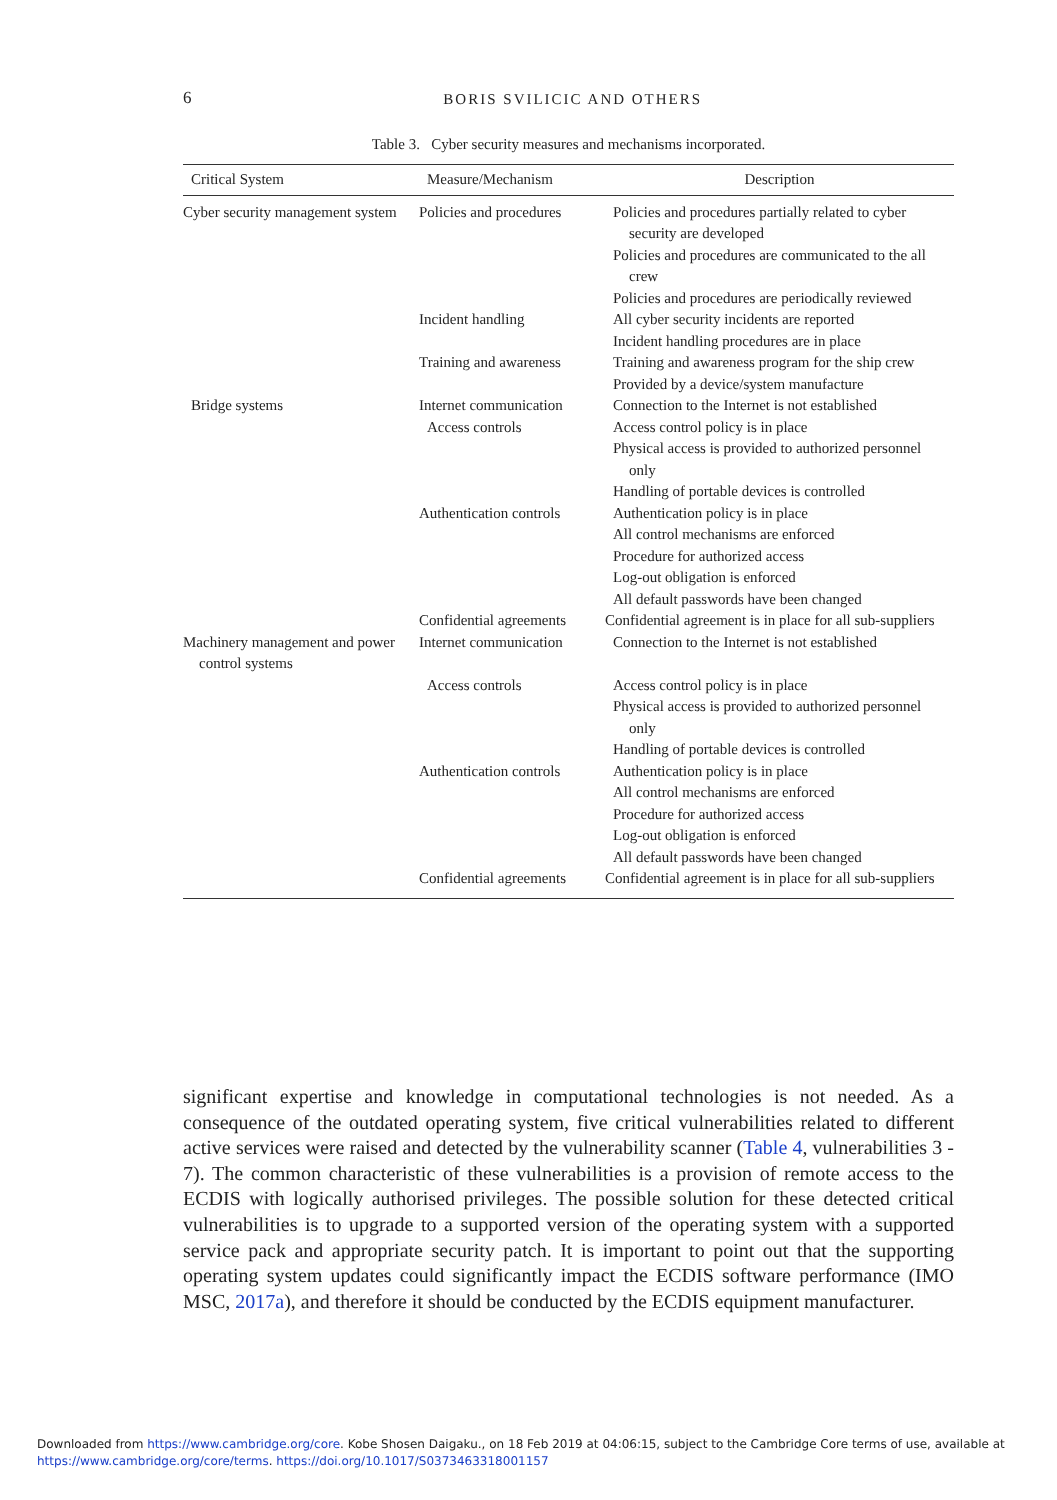6
BORIS SVILICIC AND OTHERS
Table 3. Cyber security measures and mechanisms incorporated.
| Critical System | Measure/Mechanism | Description |
| --- | --- | --- |
| Cyber security management system | Policies and procedures | Policies and procedures partially related to cyber security are developed Policies and procedures are communicated to the all crew Policies and procedures are periodically reviewed |
| | Incident handling | All cyber security incidents are reported Incident handling procedures are in place |
| | Training and awareness | Training and awareness program for the ship crew Provided by a device/system manufacture |
| Bridge systems | Internet communication | Connection to the Internet is not established |
| | Access controls | Access control policy is in place Physical access is provided to authorized personnel only Handling of portable devices is controlled |
| | Authentication controls | Authentication policy is in place All control mechanisms are enforced Procedure for authorized access Log-out obligation is enforced All default passwords have been changed |
| | Confidential agreements | Confidential agreement is in place for all sub-suppliers |
| Machinery management and power control systems | Internet communication | Connection to the Internet is not established |
| | Access controls | Access control policy is in place Physical access is provided to authorized personnel only Handling of portable devices is controlled |
| | Authentication controls | Authentication policy is in place All control mechanisms are enforced Procedure for authorized access Log-out obligation is enforced All default passwords have been changed |
| | Confidential agreements | Confidential agreement is in place for all sub-suppliers |
significant expertise and knowledge in computational technologies is not needed. As a consequence of the outdated operating system, five critical vulnerabilities related to different active services were raised and detected by the vulnerability scanner (Table 4, vulnerabilities 3 - 7). The common characteristic of these vulnerabilities is a provision of remote access to the ECDIS with logically authorised privileges. The possible solution for these detected critical vulnerabilities is to upgrade to a supported version of the operating system with a supported service pack and appropriate security patch. It is important to point out that the supporting operating system updates could significantly impact the ECDIS software performance (IMO MSC, 2017a), and therefore it should be conducted by the ECDIS equipment manufacturer.
Downloaded from https://www.cambridge.org/core. Kobe Shosen Daigaku., on 18 Feb 2019 at 04:06:15, subject to the Cambridge Core terms of use, available at
https://www.cambridge.org/core/terms. https://doi.org/10.1017/S0373463318001157